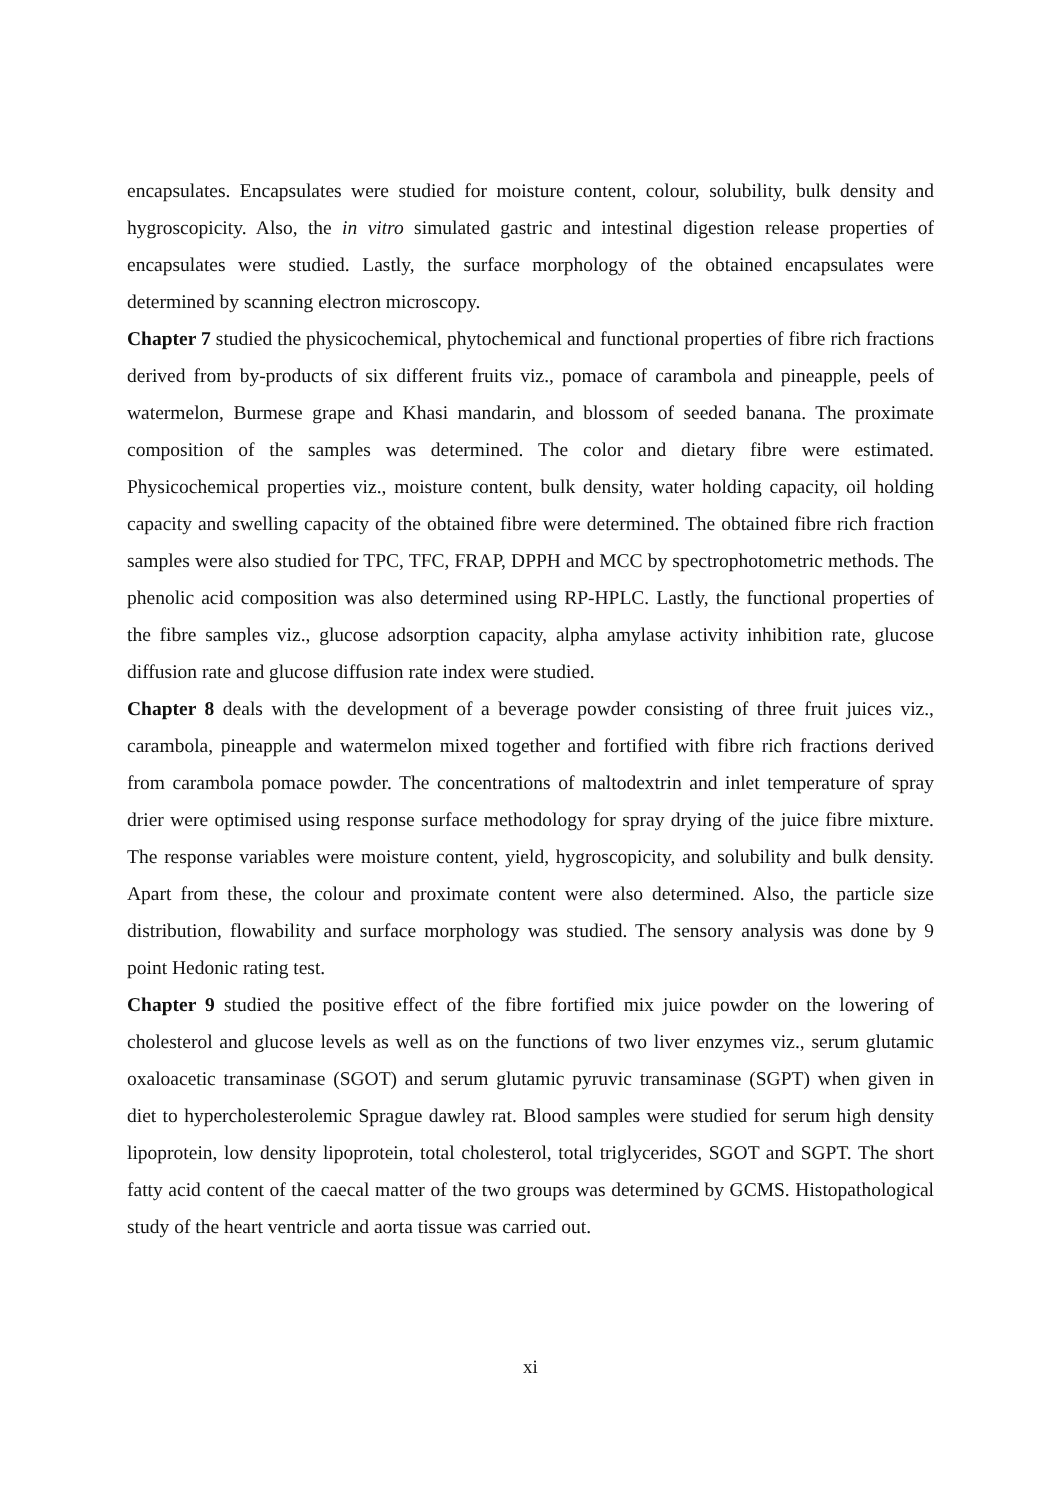encapsulates. Encapsulates were studied for moisture content, colour, solubility, bulk density and hygroscopicity. Also, the in vitro simulated gastric and intestinal digestion release properties of encapsulates were studied. Lastly, the surface morphology of the obtained encapsulates were determined by scanning electron microscopy.
Chapter 7 studied the physicochemical, phytochemical and functional properties of fibre rich fractions derived from by-products of six different fruits viz., pomace of carambola and pineapple, peels of watermelon, Burmese grape and Khasi mandarin, and blossom of seeded banana. The proximate composition of the samples was determined. The color and dietary fibre were estimated. Physicochemical properties viz., moisture content, bulk density, water holding capacity, oil holding capacity and swelling capacity of the obtained fibre were determined. The obtained fibre rich fraction samples were also studied for TPC, TFC, FRAP, DPPH and MCC by spectrophotometric methods. The phenolic acid composition was also determined using RP-HPLC. Lastly, the functional properties of the fibre samples viz., glucose adsorption capacity, alpha amylase activity inhibition rate, glucose diffusion rate and glucose diffusion rate index were studied.
Chapter 8 deals with the development of a beverage powder consisting of three fruit juices viz., carambola, pineapple and watermelon mixed together and fortified with fibre rich fractions derived from carambola pomace powder. The concentrations of maltodextrin and inlet temperature of spray drier were optimised using response surface methodology for spray drying of the juice fibre mixture. The response variables were moisture content, yield, hygroscopicity, and solubility and bulk density. Apart from these, the colour and proximate content were also determined. Also, the particle size distribution, flowability and surface morphology was studied. The sensory analysis was done by 9 point Hedonic rating test.
Chapter 9 studied the positive effect of the fibre fortified mix juice powder on the lowering of cholesterol and glucose levels as well as on the functions of two liver enzymes viz., serum glutamic oxaloacetic transaminase (SGOT) and serum glutamic pyruvic transaminase (SGPT) when given in diet to hypercholesterolemic Sprague dawley rat. Blood samples were studied for serum high density lipoprotein, low density lipoprotein, total cholesterol, total triglycerides, SGOT and SGPT. The short fatty acid content of the caecal matter of the two groups was determined by GCMS. Histopathological study of the heart ventricle and aorta tissue was carried out.
xi